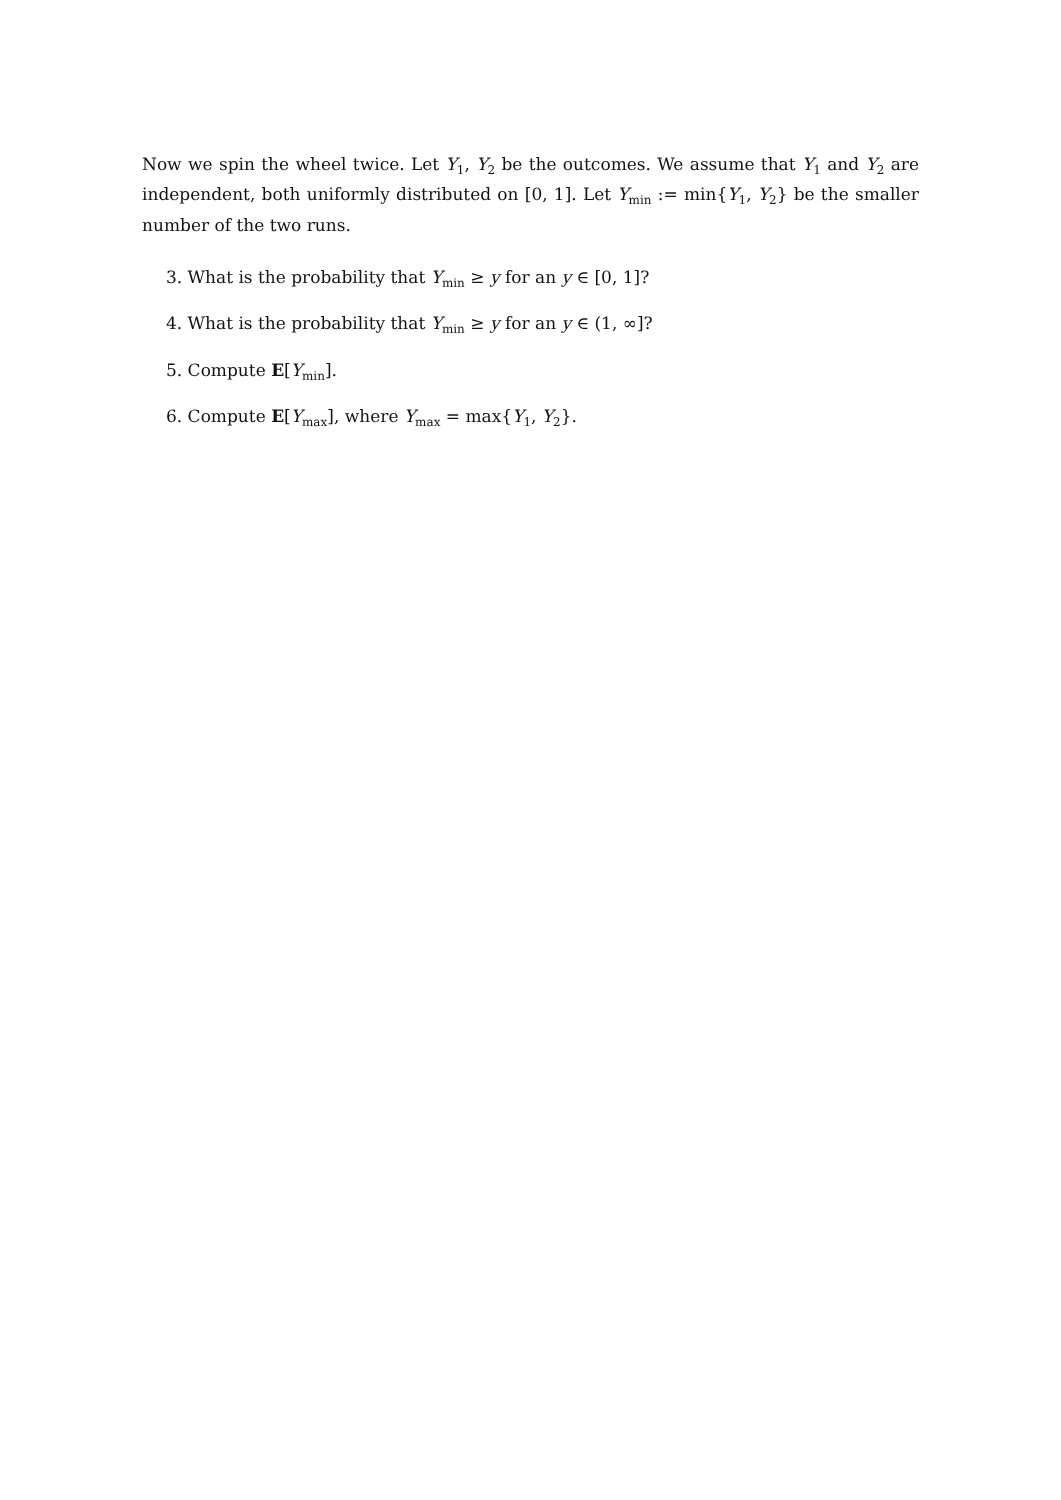Now we spin the wheel twice. Let Y<sub>1</sub>, Y<sub>2</sub> be the outcomes. We assume that Y<sub>1</sub> and Y<sub>2</sub> are independent, both uniformly distributed on [0, 1]. Let Y<sub>min</sub> := min{Y<sub>1</sub>, Y<sub>2</sub>} be the smaller number of the two runs.
3. What is the probability that Y<sub>min</sub> ≥ y for an y ∈ [0, 1]?
4. What is the probability that Y<sub>min</sub> ≥ y for an y ∈ (1, ∞]?
5. Compute E[Y<sub>min</sub>].
6. Compute E[Y<sub>max</sub>], where Y<sub>max</sub> = max{Y<sub>1</sub>, Y<sub>2</sub>}.